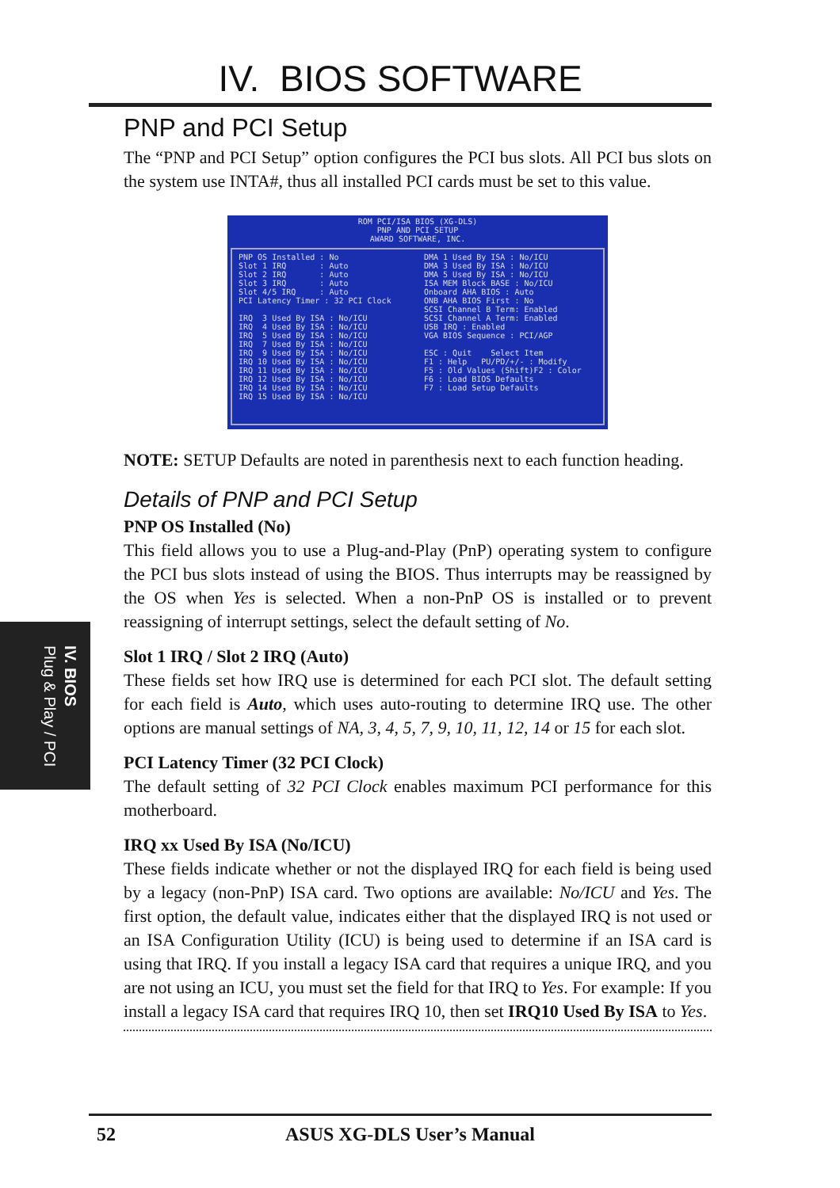IV. BIOS SOFTWARE
PNP and PCI Setup
The “PNP and PCI Setup” option configures the PCI bus slots. All PCI bus slots on the system use INTA#, thus all installed PCI cards must be set to this value.
ROM PCI/ISA BIOS (XG-DLS)
PNP AND PCI SETUP
AWARD SOFTWARE, INC.
PNP OS Installed : No Slot 1 IRQ : Auto Slot 2 IRQ : Auto Slot 3 IRQ : Auto Slot 4/5 IRQ : Auto PCI Latency Timer : 32 PCI Clock IRQ 3 Used By ISA : No/ICU IRQ 4 Used By ISA : No/ICU IRQ 5 Used By ISA : No/ICU IRQ 7 Used By ISA : No/ICU IRQ 9 Used By ISA : No/ICU IRQ 10 Used By ISA : No/ICU IRQ 11 Used By ISA : No/ICU IRQ 12 Used By ISA : No/ICU IRQ 14 Used By ISA : No/ICU IRQ 15 Used By ISA : No/ICU
DMA 1 Used By ISA : No/ICU DMA 3 Used By ISA : No/ICU DMA 5 Used By ISA : No/ICU ISA MEM Block BASE : No/ICU Onboard AHA BIOS : Auto ONB AHA BIOS First : No SCSI Channel B Term: Enabled SCSI Channel A Term: Enabled USB IRQ : Enabled VGA BIOS Sequence : PCI/AGP ESC : Quit Select Item F1 : Help PU/PD/+/- : Modify F5 : Old Values (Shift)F2 : Color F6 : Load BIOS Defaults F7 : Load Setup Defaults
NOTE: SETUP Defaults are noted in parenthesis next to each function heading.
Details of PNP and PCI Setup
PNP OS Installed (No)
This field allows you to use a Plug-and-Play (PnP) operating system to configure the PCI bus slots instead of using the BIOS. Thus interrupts may be reassigned by the OS when Yes is selected. When a non-PnP OS is installed or to prevent reassigning of interrupt settings, select the default setting of No.
Slot 1 IRQ / Slot 2 IRQ (Auto)
These fields set how IRQ use is determined for each PCI slot. The default setting for each field is Auto, which uses auto-routing to determine IRQ use. The other options are manual settings of NA, 3, 4, 5, 7, 9, 10, 11, 12, 14 or 15 for each slot.
PCI Latency Timer (32 PCI Clock)
The default setting of 32 PCI Clock enables maximum PCI performance for this motherboard.
IRQ xx Used By ISA (No/ICU)
These fields indicate whether or not the displayed IRQ for each field is being used by a legacy (non-PnP) ISA card. Two options are available: No/ICU and Yes. The first option, the default value, indicates either that the displayed IRQ is not used or an ISA Configuration Utility (ICU) is being used to determine if an ISA card is using that IRQ. If you install a legacy ISA card that requires a unique IRQ, and you are not using an ICU, you must set the field for that IRQ to Yes. For example: If you install a legacy ISA card that requires IRQ 10, then set IRQ10 Used By ISA to Yes.
IV. BIOS
Plug & Play / PCI
52 ASUS XG-DLS User’s Manual